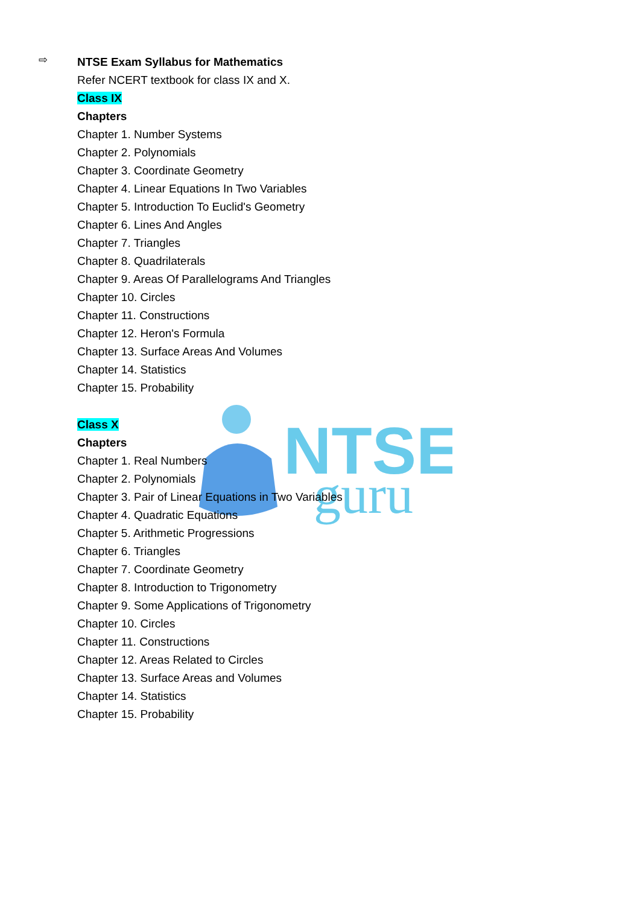NTSE
guru
⇨
NTSE Exam Syllabus for Mathematics
Refer NCERT textbook for class IX and X.
Class IX
Chapters
Chapter 1. Number Systems
Chapter 2. Polynomials
Chapter 3. Coordinate Geometry
Chapter 4. Linear Equations In Two Variables
Chapter 5. Introduction To Euclid's Geometry
Chapter 6. Lines And Angles
Chapter 7. Triangles
Chapter 8. Quadrilaterals
Chapter 9. Areas Of Parallelograms And Triangles
Chapter 10. Circles
Chapter 11. Constructions
Chapter 12. Heron's Formula
Chapter 13. Surface Areas And Volumes
Chapter 14. Statistics
Chapter 15. Probability
Class X
Chapters
Chapter 1. Real Numbers
Chapter 2. Polynomials
Chapter 3. Pair of Linear Equations in Two Variables
Chapter 4. Quadratic Equations
Chapter 5. Arithmetic Progressions
Chapter 6. Triangles
Chapter 7. Coordinate Geometry
Chapter 8. Introduction to Trigonometry
Chapter 9. Some Applications of Trigonometry
Chapter 10. Circles
Chapter 11. Constructions
Chapter 12. Areas Related to Circles
Chapter 13. Surface Areas and Volumes
Chapter 14. Statistics
Chapter 15. Probability